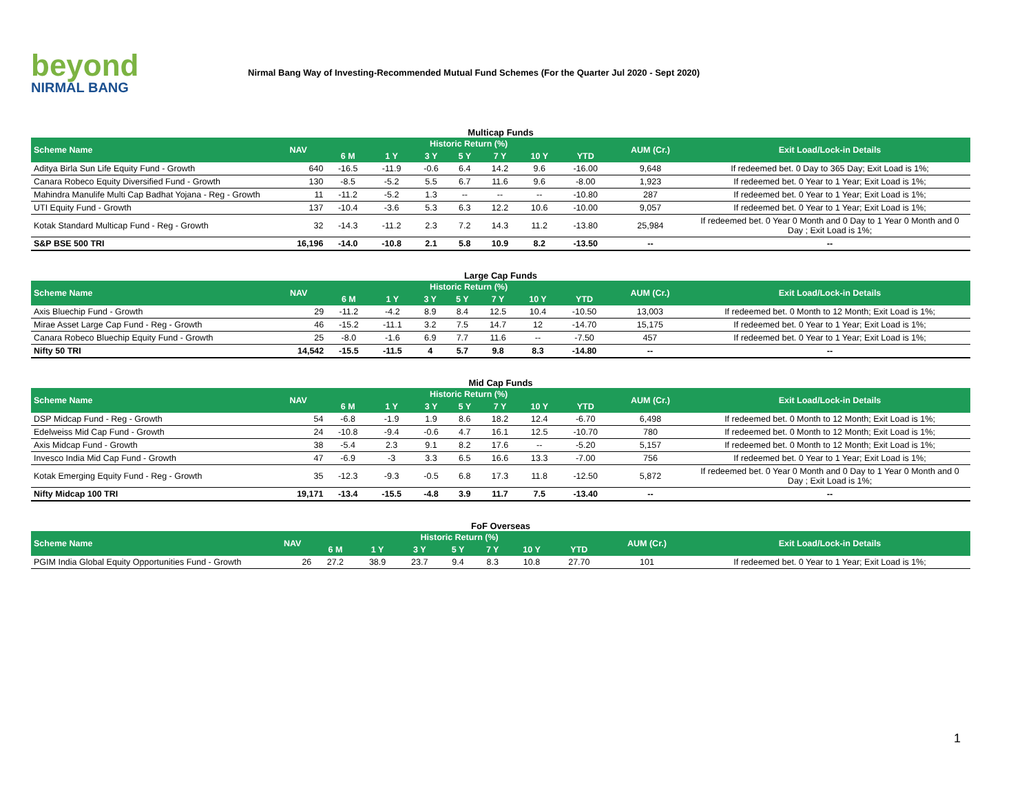beyond
NIRMAL BANG
Nirmal Bang Way of Investing-Recommended Mutual Fund Schemes (For the Quarter Jul 2020 - Sept 2020)
Multicap Funds
| Scheme Name | NAV | Historic Return (%) | | | | | | | AUM (Cr.) | Exit Load/Lock-in Details |
| --- | --- | --- | --- | --- | --- | --- | --- | --- | --- | --- |
| | | 6 M | 1 Y | 3 Y | 5 Y | 7 Y | 10 Y | YTD | | |
| Aditya Birla Sun Life Equity Fund - Growth | 640 | -16.5 | -11.9 | -0.6 | 6.4 | 14.2 | 9.6 | -16.00 | 9,648 | If redeemed bet. 0 Day to 365 Day; Exit Load is 1%; |
| Canara Robeco Equity Diversified Fund - Growth | 130 | -8.5 | -5.2 | 5.5 | 6.7 | 11.6 | 9.6 | -8.00 | 1,923 | If redeemed bet. 0 Year to 1 Year; Exit Load is 1%; |
| Mahindra Manulife Multi Cap Badhat Yojana - Reg - Growth | 11 | -11.2 | -5.2 | 1.3 | -- | -- | -- | -10.80 | 287 | If redeemed bet. 0 Year to 1 Year; Exit Load is 1%; |
| UTI Equity Fund - Growth | 137 | -10.4 | -3.6 | 5.3 | 6.3 | 12.2 | 10.6 | -10.00 | 9,057 | If redeemed bet. 0 Year to 1 Year; Exit Load is 1%; |
| Kotak Standard Multicap Fund - Reg - Growth | 32 | -14.3 | -11.2 | 2.3 | 7.2 | 14.3 | 11.2 | -13.80 | 25,984 | If redeemed bet. 0 Year 0 Month and 0 Day to 1 Year 0 Month and 0 Day ; Exit Load is 1%; |
| S&P BSE 500 TRI | 16,196 | -14.0 | -10.8 | 2.1 | 5.8 | 10.9 | 8.2 | -13.50 | -- | -- |
Large Cap Funds
| Scheme Name | NAV | Historic Return (%) | | | | | | | AUM (Cr.) | Exit Load/Lock-in Details |
| --- | --- | --- | --- | --- | --- | --- | --- | --- | --- | --- |
| | | 6 M | 1 Y | 3 Y | 5 Y | 7 Y | 10 Y | YTD | | |
| Axis Bluechip Fund - Growth | 29 | -11.2 | -4.2 | 8.9 | 8.4 | 12.5 | 10.4 | -10.50 | 13,003 | If redeemed bet. 0 Month to 12 Month; Exit Load is 1%; |
| Mirae Asset Large Cap Fund - Reg - Growth | 46 | -15.2 | -11.1 | 3.2 | 7.5 | 14.7 | 12 | -14.70 | 15,175 | If redeemed bet. 0 Year to 1 Year; Exit Load is 1%; |
| Canara Robeco Bluechip Equity Fund - Growth | 25 | -8.0 | -1.6 | 6.9 | 7.7 | 11.6 | -- | -7.50 | 457 | If redeemed bet. 0 Year to 1 Year; Exit Load is 1%; |
| Nifty 50 TRI | 14,542 | -15.5 | -11.5 | 4 | 5.7 | 9.8 | 8.3 | -14.80 | -- | -- |
Mid Cap Funds
| Scheme Name | NAV | Historic Return (%) | | | | | | | AUM (Cr.) | Exit Load/Lock-in Details |
| --- | --- | --- | --- | --- | --- | --- | --- | --- | --- | --- |
| | | 6 M | 1 Y | 3 Y | 5 Y | 7 Y | 10 Y | YTD | | |
| DSP Midcap Fund - Reg - Growth | 54 | -6.8 | -1.9 | 1.9 | 8.6 | 18.2 | 12.4 | -6.70 | 6,498 | If redeemed bet. 0 Month to 12 Month; Exit Load is 1%; |
| Edelweiss Mid Cap Fund - Growth | 24 | -10.8 | -9.4 | -0.6 | 4.7 | 16.1 | 12.5 | -10.70 | 780 | If redeemed bet. 0 Month to 12 Month; Exit Load is 1%; |
| Axis Midcap Fund - Growth | 38 | -5.4 | 2.3 | 9.1 | 8.2 | 17.6 | -- | -5.20 | 5,157 | If redeemed bet. 0 Month to 12 Month; Exit Load is 1%; |
| Invesco India Mid Cap Fund - Growth | 47 | -6.9 | -3 | 3.3 | 6.5 | 16.6 | 13.3 | -7.00 | 756 | If redeemed bet. 0 Year to 1 Year; Exit Load is 1%; |
| Kotak Emerging Equity Fund - Reg - Growth | 35 | -12.3 | -9.3 | -0.5 | 6.8 | 17.3 | 11.8 | -12.50 | 5,872 | If redeemed bet. 0 Year 0 Month and 0 Day to 1 Year 0 Month and 0 Day ; Exit Load is 1%; |
| Nifty Midcap 100 TRI | 19,171 | -13.4 | -15.5 | -4.8 | 3.9 | 11.7 | 7.5 | -13.40 | -- | -- |
FoF Overseas
| Scheme Name | NAV | Historic Return (%) | | | | | | | AUM (Cr.) | Exit Load/Lock-in Details |
| --- | --- | --- | --- | --- | --- | --- | --- | --- | --- | --- |
| | | 6 M | 1 Y | 3 Y | 5 Y | 7 Y | 10 Y | YTD | | |
| PGIM India Global Equity Opportunities Fund - Growth | 26 | 27.2 | 38.9 | 23.7 | 9.4 | 8.3 | 10.8 | 27.70 | 101 | If redeemed bet. 0 Year to 1 Year; Exit Load is 1%; |
1